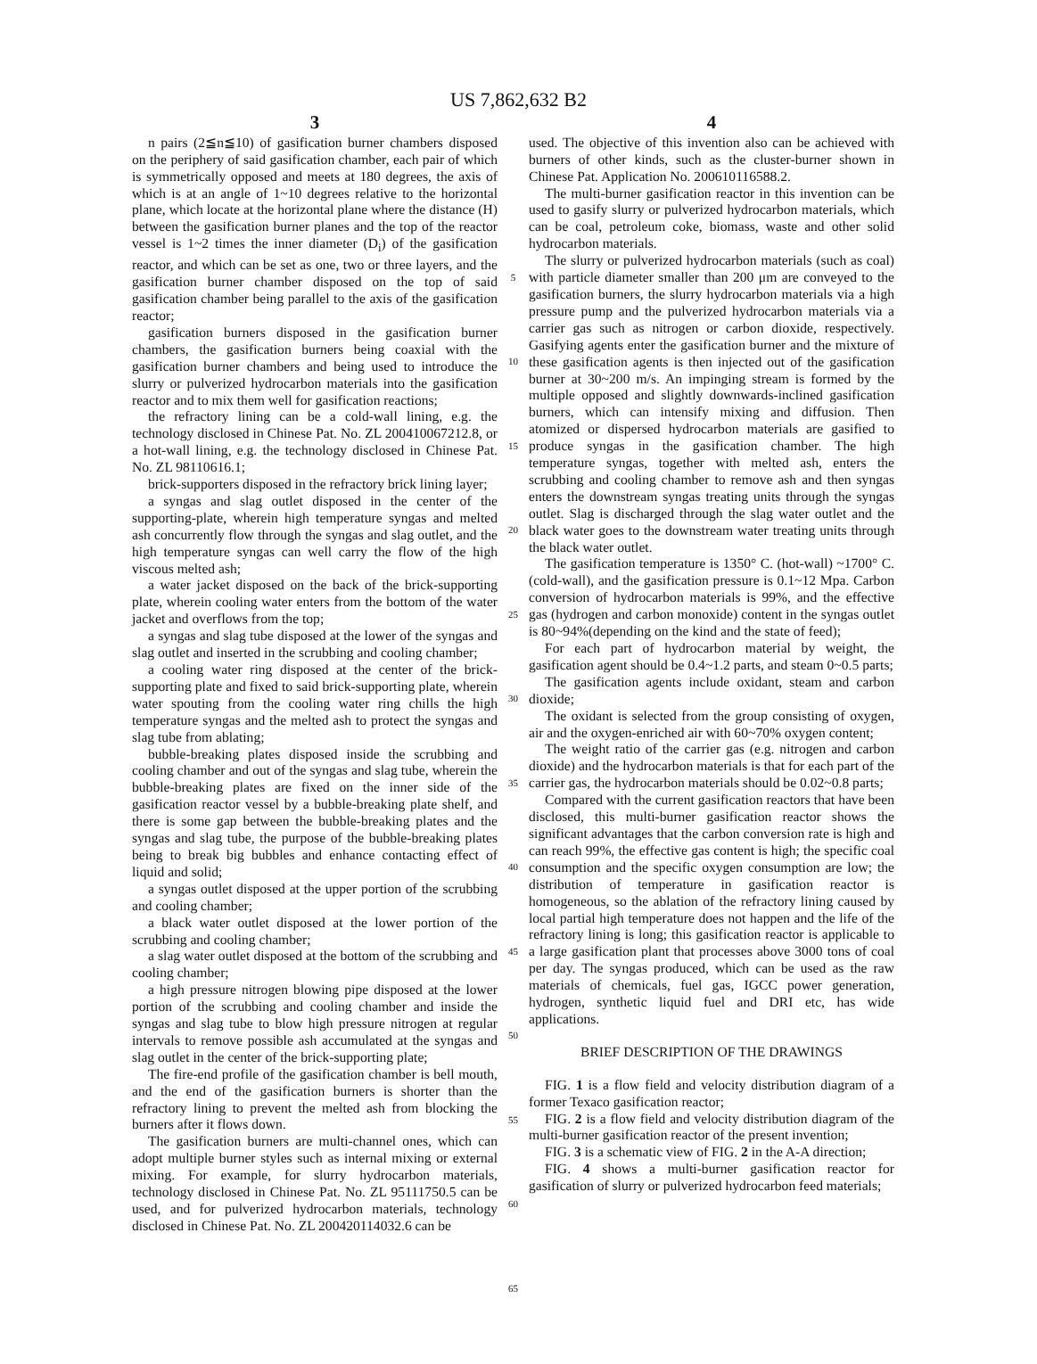US 7,862,632 B2
3
n pairs (2≦n≦10) of gasification burner chambers disposed on the periphery of said gasification chamber, each pair of which is symmetrically opposed and meets at 180 degrees, the axis of which is at an angle of 1~10 degrees relative to the horizontal plane, which locate at the horizontal plane where the distance (H) between the gasification burner planes and the top of the reactor vessel is 1~2 times the inner diameter (D<sub>i</sub>) of the gasification reactor, and which can be set as one, two or three layers, and the gasification burner chamber disposed on the top of said gasification chamber being parallel to the axis of the gasification reactor;
gasification burners disposed in the gasification burner chambers, the gasification burners being coaxial with the gasification burner chambers and being used to introduce the slurry or pulverized hydrocarbon materials into the gasification reactor and to mix them well for gasification reactions;
the refractory lining can be a cold-wall lining, e.g. the technology disclosed in Chinese Pat. No. ZL 200410067212.8, or a hot-wall lining, e.g. the technology disclosed in Chinese Pat. No. ZL 98110616.1;
brick-supporters disposed in the refractory brick lining layer;
a syngas and slag outlet disposed in the center of the supporting-plate, wherein high temperature syngas and melted ash concurrently flow through the syngas and slag outlet, and the high temperature syngas can well carry the flow of the high viscous melted ash;
a water jacket disposed on the back of the brick-supporting plate, wherein cooling water enters from the bottom of the water jacket and overflows from the top;
a syngas and slag tube disposed at the lower of the syngas and slag outlet and inserted in the scrubbing and cooling chamber;
a cooling water ring disposed at the center of the brick-supporting plate and fixed to said brick-supporting plate, wherein water spouting from the cooling water ring chills the high temperature syngas and the melted ash to protect the syngas and slag tube from ablating;
bubble-breaking plates disposed inside the scrubbing and cooling chamber and out of the syngas and slag tube, wherein the bubble-breaking plates are fixed on the inner side of the gasification reactor vessel by a bubble-breaking plate shelf, and there is some gap between the bubble-breaking plates and the syngas and slag tube, the purpose of the bubble-breaking plates being to break big bubbles and enhance contacting effect of liquid and solid;
a syngas outlet disposed at the upper portion of the scrubbing and cooling chamber;
a black water outlet disposed at the lower portion of the scrubbing and cooling chamber;
a slag water outlet disposed at the bottom of the scrubbing and cooling chamber;
a high pressure nitrogen blowing pipe disposed at the lower portion of the scrubbing and cooling chamber and inside the syngas and slag tube to blow high pressure nitrogen at regular intervals to remove possible ash accumulated at the syngas and slag outlet in the center of the brick-supporting plate;
The fire-end profile of the gasification chamber is bell mouth, and the end of the gasification burners is shorter than the refractory lining to prevent the melted ash from blocking the burners after it flows down.
The gasification burners are multi-channel ones, which can adopt multiple burner styles such as internal mixing or external mixing. For example, for slurry hydrocarbon materials, technology disclosed in Chinese Pat. No. ZL 95111750.5 can be used, and for pulverized hydrocarbon materials, technology disclosed in Chinese Pat. No. ZL 200420114032.6 can be
5
10
15
20
25
30
35
40
45
50
55
60
65
4
used. The objective of this invention also can be achieved with burners of other kinds, such as the cluster-burner shown in Chinese Pat. Application No. 200610116588.2.
The multi-burner gasification reactor in this invention can be used to gasify slurry or pulverized hydrocarbon materials, which can be coal, petroleum coke, biomass, waste and other solid hydrocarbon materials.
The slurry or pulverized hydrocarbon materials (such as coal) with particle diameter smaller than 200 μm are conveyed to the gasification burners, the slurry hydrocarbon materials via a high pressure pump and the pulverized hydrocarbon materials via a carrier gas such as nitrogen or carbon dioxide, respectively. Gasifying agents enter the gasification burner and the mixture of these gasification agents is then injected out of the gasification burner at 30~200 m/s. An impinging stream is formed by the multiple opposed and slightly downwards-inclined gasification burners, which can intensify mixing and diffusion. Then atomized or dispersed hydrocarbon materials are gasified to produce syngas in the gasification chamber. The high temperature syngas, together with melted ash, enters the scrubbing and cooling chamber to remove ash and then syngas enters the downstream syngas treating units through the syngas outlet. Slag is discharged through the slag water outlet and the black water goes to the downstream water treating units through the black water outlet.
The gasification temperature is 1350° C. (hot-wall) ~1700° C. (cold-wall), and the gasification pressure is 0.1~12 Mpa. Carbon conversion of hydrocarbon materials is 99%, and the effective gas (hydrogen and carbon monoxide) content in the syngas outlet is 80~94%(depending on the kind and the state of feed);
For each part of hydrocarbon material by weight, the gasification agent should be 0.4~1.2 parts, and steam 0~0.5 parts;
The gasification agents include oxidant, steam and carbon dioxide;
The oxidant is selected from the group consisting of oxygen, air and the oxygen-enriched air with 60~70% oxygen content;
The weight ratio of the carrier gas (e.g. nitrogen and carbon dioxide) and the hydrocarbon materials is that for each part of the carrier gas, the hydrocarbon materials should be 0.02~0.8 parts;
Compared with the current gasification reactors that have been disclosed, this multi-burner gasification reactor shows the significant advantages that the carbon conversion rate is high and can reach 99%, the effective gas content is high; the specific coal consumption and the specific oxygen consumption are low; the distribution of temperature in gasification reactor is homogeneous, so the ablation of the refractory lining caused by local partial high temperature does not happen and the life of the refractory lining is long; this gasification reactor is applicable to a large gasification plant that processes above 3000 tons of coal per day. The syngas produced, which can be used as the raw materials of chemicals, fuel gas, IGCC power generation, hydrogen, synthetic liquid fuel and DRI etc, has wide applications.
BRIEF DESCRIPTION OF THE DRAWINGS
FIG. 1 is a flow field and velocity distribution diagram of a former Texaco gasification reactor;
FIG. 2 is a flow field and velocity distribution diagram of the multi-burner gasification reactor of the present invention;
FIG. 3 is a schematic view of FIG. 2 in the A-A direction;
FIG. 4 shows a multi-burner gasification reactor for gasification of slurry or pulverized hydrocarbon feed materials;